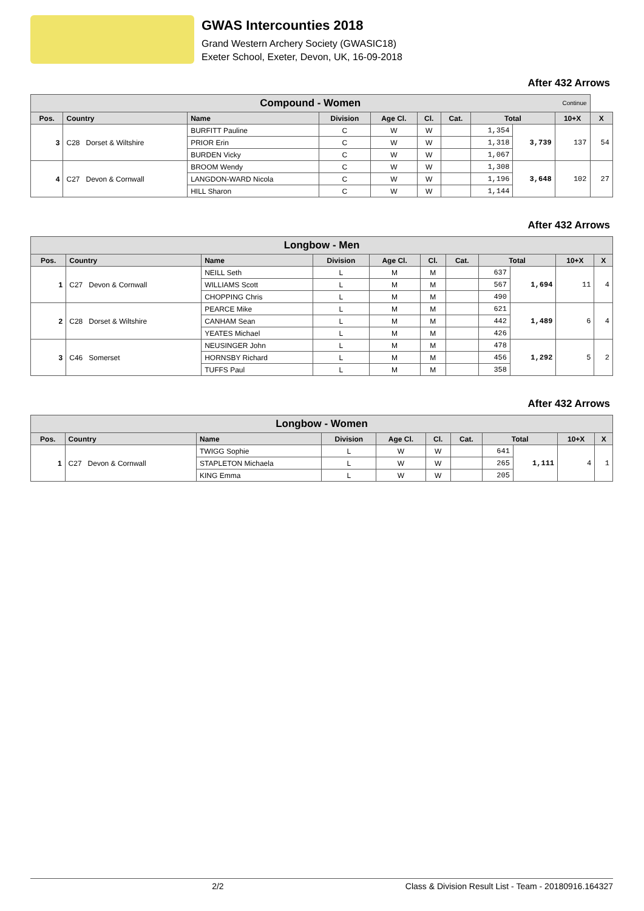GWAS Intercounties 2018
Grand Western Archery Society (GWASIC18)
Exeter School, Exeter, Devon, UK, 16-09-2018
After 432 Arrows
| Compound - Women Continue | | | | | | | | | | |
| --- | --- | --- | --- | --- | --- | --- | --- | --- | --- | --- |
| Pos. | Country | Name | Division | Age Cl. | Cl. | Cat. | Total | | 10+X | X |
| 3 | C28 Dorset & Wiltshire | BURFITT Pauline | C | W | W | | 1,354 | 3,739 | 137 | 54 |
| | | PRIOR Erin | C | W | W | | 1,318 | | | |
| | | BURDEN Vicky | C | W | W | | 1,067 | | | |
| 4 | C27 Devon & Cornwall | BROOM Wendy | C | W | W | | 1,308 | 3,648 | 102 | 27 |
| | | LANGDON-WARD Nicola | C | W | W | | 1,196 | | | |
| | | HILL Sharon | C | W | W | | 1,144 | | | |
After 432 Arrows
| Longbow - Men | | | | | | | | | | |
| --- | --- | --- | --- | --- | --- | --- | --- | --- | --- | --- |
| Pos. | Country | Name | Division | Age Cl. | Cl. | Cat. | Total | | 10+X | X |
| 1 | C27 Devon & Cornwall | NEILL Seth | L | M | M | | 637 | 1,694 | 11 | 4 |
| | | WILLIAMS Scott | L | M | M | | 567 | | | |
| | | CHOPPING Chris | L | M | M | | 490 | | | |
| 2 | C28 Dorset & Wiltshire | PEARCE Mike | L | M | M | | 621 | 1,489 | 6 | 4 |
| | | CANHAM Sean | L | M | M | | 442 | | | |
| | | YEATES Michael | L | M | M | | 426 | | | |
| 3 | C46 Somerset | NEUSINGER John | L | M | M | | 478 | 1,292 | 5 | 2 |
| | | HORNSBY Richard | L | M | M | | 456 | | | |
| | | TUFFS Paul | L | M | M | | 358 | | | |
After 432 Arrows
| Longbow - Women | | | | | | | | | | |
| --- | --- | --- | --- | --- | --- | --- | --- | --- | --- | --- |
| Pos. | Country | Name | Division | Age Cl. | Cl. | Cat. | Total | | 10+X | X |
| 1 | C27 Devon & Cornwall | TWIGG Sophie | L | W | W | | 641 | 1,111 | 4 | 1 |
| | | STAPLETON Michaela | L | W | W | | 265 | | | |
| | | KING Emma | L | W | W | | 205 | | | |
2/2 Class & Division Result List - Team - 20180916.164327